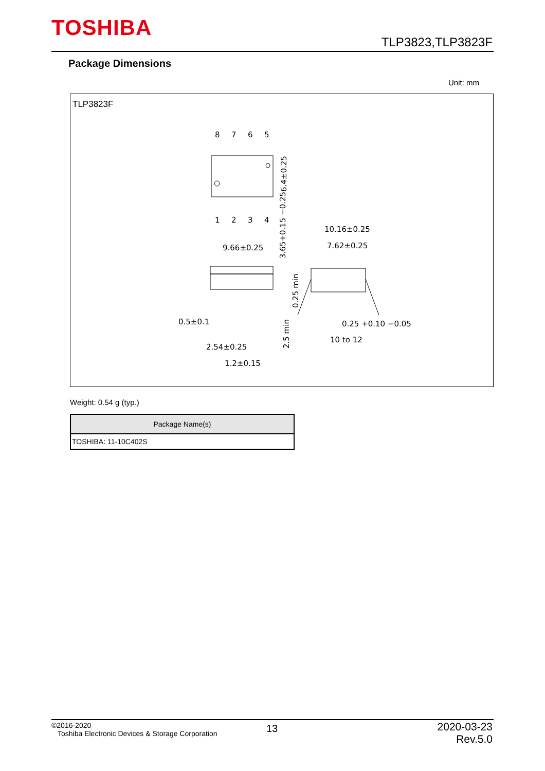TOSHIBA
TLP3823,TLP3823F
Package Dimensions
Unit: mm
TLP3823F
8
7
6
5
1
2
3
4
6.4±0.25
10.16±0.25
7.62±0.25
9.66±0.25
3.65+0.15 −0.25
0.25 min
0.5±0.1
0.25 +0.10 −0.05
2.5 min
10 to 12
2.54±0.25
1.2±0.15
Weight: 0.54 g (typ.)
| Package Name(s) |
| --- |
| TOSHIBA: 11-10C402S |
©2016-2020
Toshiba Electronic Devices & Storage Corporation
13
2020-03-23
Rev.5.0